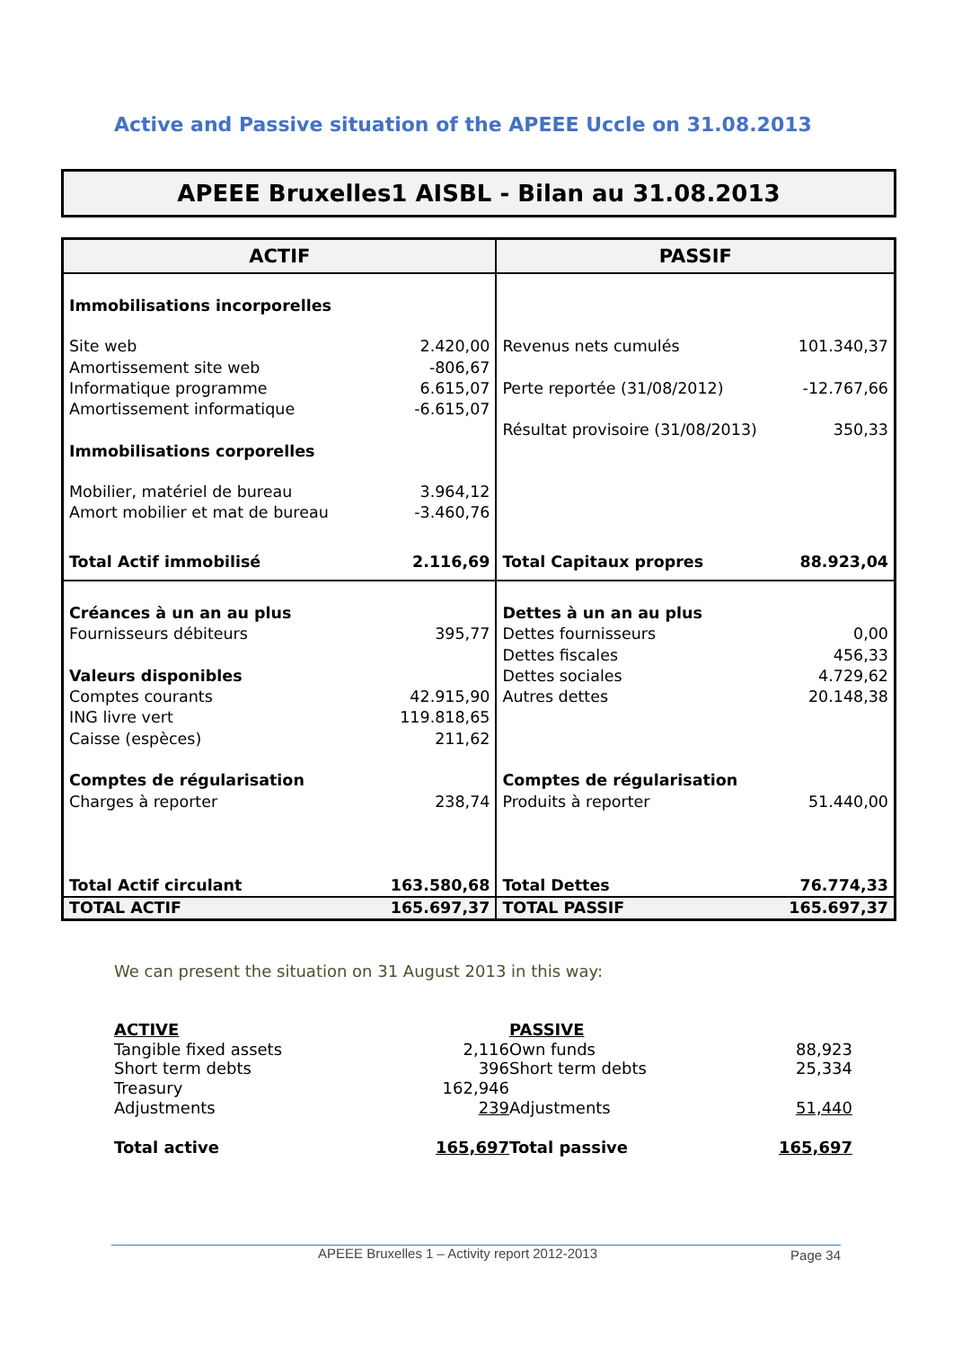Active and Passive situation of the APEEE Uccle on 31.08.2013
APEEE Bruxelles1 AISBL - Bilan au 31.08.2013
| ACTIF | | PASSIF | |
| --- | --- | --- | --- |
| Immobilisations incorporelles | | | |
| Site web Amortissement site web Informatique programme Amortissement informatique | 2.420,00 -806,67 6.615,07 -6.615,07 | Revenus nets cumulés Perte reportée (31/08/2012) Résultat provisoire (31/08/2013) | 101.340,37 -12.767,66 350,33 |
| Immobilisations corporelles | | | |
| Mobilier, matériel de bureau Amort mobilier et mat de bureau | 3.964,12 -3.460,76 | | |
| Total Actif immobilisé | 2.116,69 | Total Capitaux propres | 88.923,04 |
| Créances à un an au plus Fournisseurs débiteurs Valeurs disponibles Comptes courants ING livre vert Caisse (espèces) Comptes de régularisation Charges à reporter Total Actif circulant | 395,77 42.915,90 119.818,65 211,62 238,74 163.580,68 | Dettes à un an au plus Dettes fournisseurs Dettes fiscales Dettes sociales Autres dettes Comptes de régularisation Produits à reporter Total Dettes | 0,00 456,33 4.729,62 20.148,38 51.440,00 76.774,33 |
| TOTAL ACTIF | 165.697,37 | TOTAL PASSIF | 165.697,37 |
We can present the situation on 31 August 2013 in this way:
| ACTIVE | | PASSIVE | |
| Tangible fixed assets | 2,116 | Own funds | 88,923 |
| Short term debts | 396 | Short term debts | 25,334 |
| Treasury | 162,946 | | |
| Adjustments | 239 | Adjustments | 51,440 |
| Total active | 165,697 | Total passive | 165,697 |
APEEE Bruxelles 1 – Activity report 2012-2013 Page 34